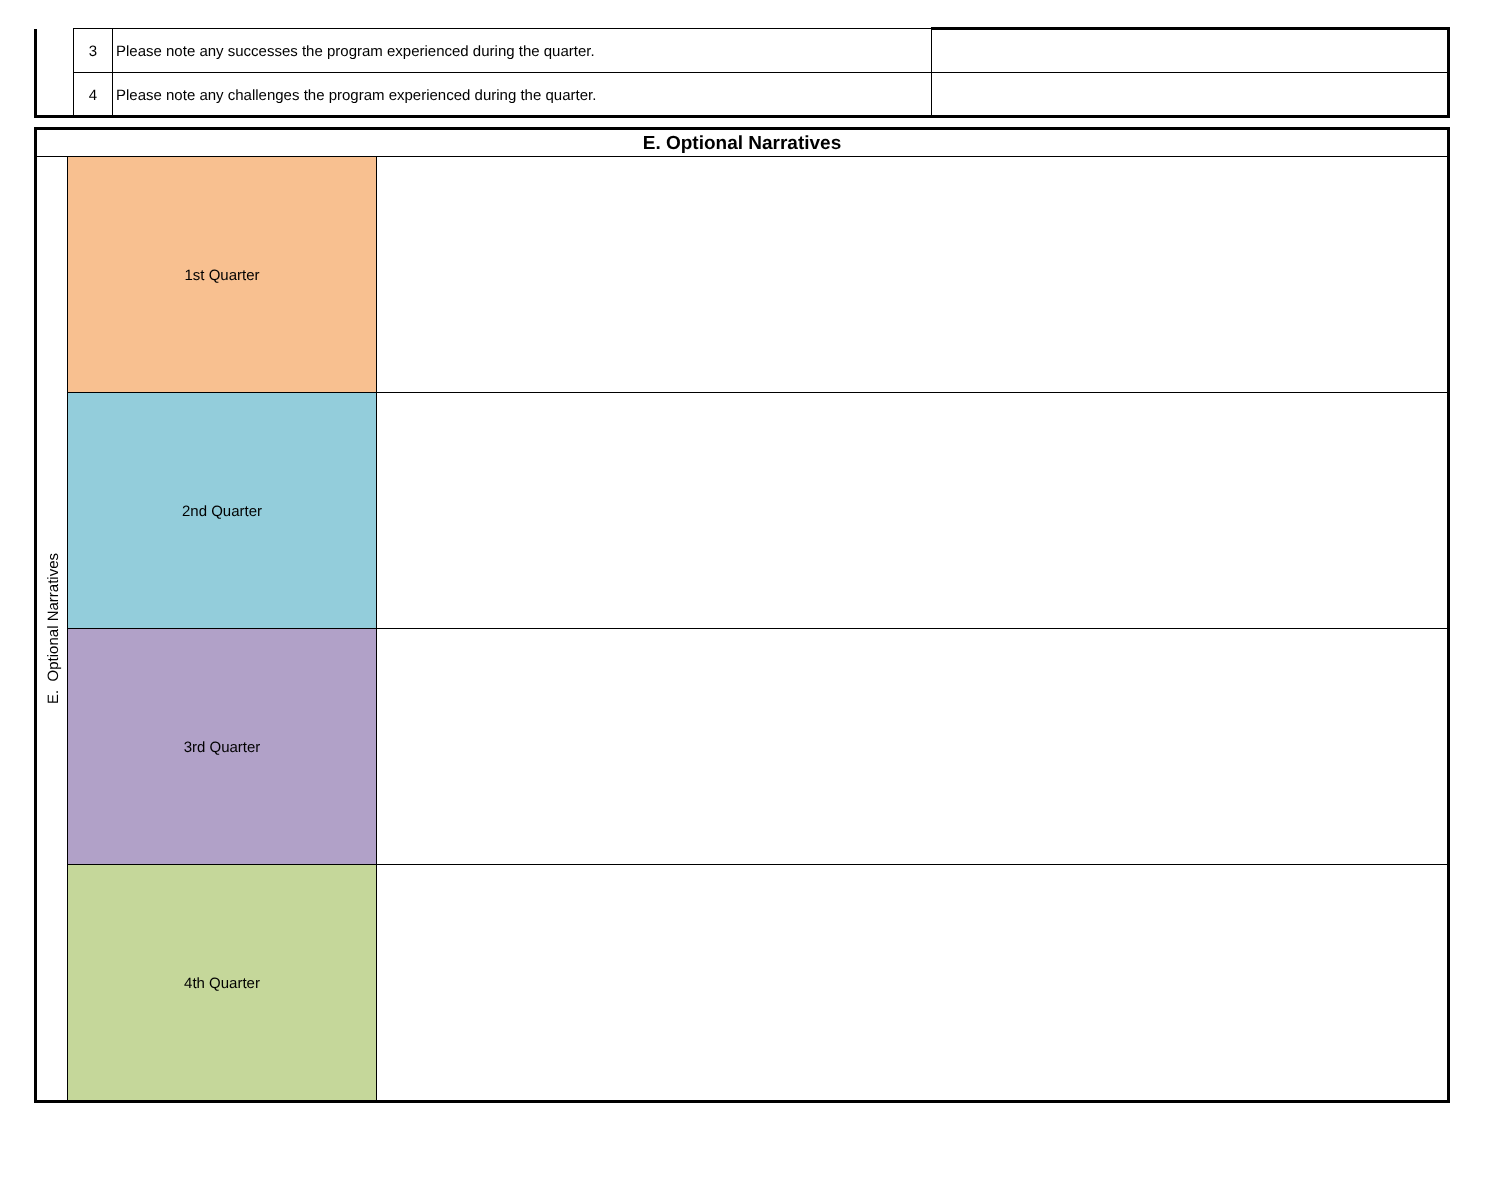| | 3 | Please note any successes the program experienced during the quarter. | |
| | 4 | Please note any challenges the program experienced during the quarter. | |
| E. Optional Narratives | | |
| --- | --- | --- |
| E. Optional Narratives | 1st Quarter | |
| | 2nd Quarter | |
| | 3rd Quarter | |
| | 4th Quarter | |